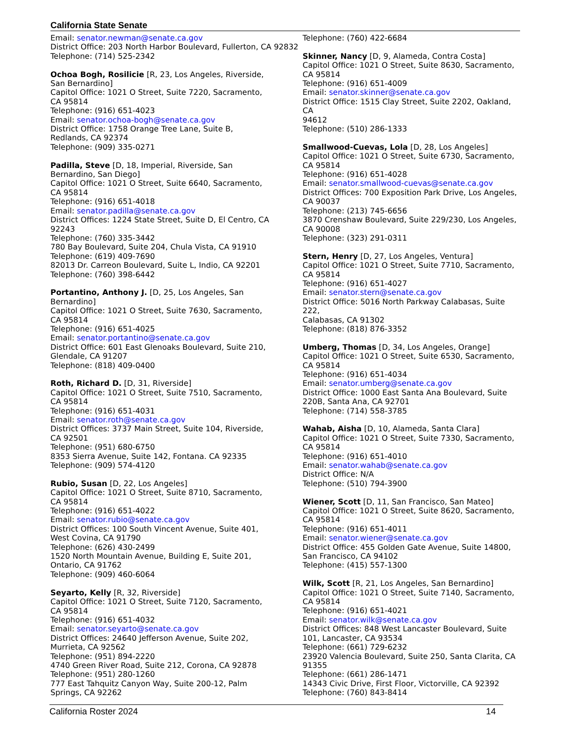California State Senate
Email: senator.newman@senate.ca.gov
District Office: 203 North Harbor Boulevard, Fullerton, CA 92832
Telephone: (714) 525-2342
Ochoa Bogh, Rosilicie [R, 23, Los Angeles, Riverside,
San Bernardino]
Capitol Office: 1021 O Street, Suite 7220, Sacramento,
CA 95814
Telephone: (916) 651-4023
Email: senator.ochoa-bogh@senate.ca.gov
District Office: 1758 Orange Tree Lane, Suite B,
Redlands, CA 92374
Telephone: (909) 335-0271
Padilla, Steve [D, 18, Imperial, Riverside, San
Bernardino, San Diego]
Capitol Office: 1021 O Street, Suite 6640, Sacramento,
CA 95814
Telephone: (916) 651-4018
Email: senator.padilla@senate.ca.gov
District Offices: 1224 State Street, Suite D, El Centro, CA
92243
Telephone: (760) 335-3442
780 Bay Boulevard, Suite 204, Chula Vista, CA 91910
Telephone: (619) 409-7690
82013 Dr. Carreon Boulevard, Suite L, Indio, CA 92201
Telephone: (760) 398-6442
Portantino, Anthony J. [D, 25, Los Angeles, San
Bernardino]
Capitol Office: 1021 O Street, Suite 7630, Sacramento,
CA 95814
Telephone: (916) 651-4025
Email: senator.portantino@senate.ca.gov
District Office: 601 East Glenoaks Boulevard, Suite 210,
Glendale, CA 91207
Telephone: (818) 409-0400
Roth, Richard D. [D, 31, Riverside]
Capitol Office: 1021 O Street, Suite 7510, Sacramento,
CA 95814
Telephone: (916) 651-4031
Email: senator.roth@senate.ca.gov
District Offices: 3737 Main Street, Suite 104, Riverside,
CA 92501
Telephone: (951) 680-6750
8353 Sierra Avenue, Suite 142, Fontana. CA 92335
Telephone: (909) 574-4120
Rubio, Susan [D, 22, Los Angeles]
Capitol Office: 1021 O Street, Suite 8710, Sacramento,
CA 95814
Telephone: (916) 651-4022
Email: senator.rubio@senate.ca.gov
District Offices: 100 South Vincent Avenue, Suite 401,
West Covina, CA 91790
Telephone: (626) 430-2499
1520 North Mountain Avenue, Building E, Suite 201,
Ontario, CA 91762
Telephone: (909) 460-6064
Seyarto, Kelly [R, 32, Riverside]
Capitol Office: 1021 O Street, Suite 7120, Sacramento,
CA 95814
Telephone: (916) 651-4032
Email: senator.seyarto@senate.ca.gov
District Offices: 24640 Jefferson Avenue, Suite 202,
Murrieta, CA 92562
Telephone: (951) 894-2220
4740 Green River Road, Suite 212, Corona, CA 92878
Telephone: (951) 280-1260
777 East Tahquitz Canyon Way, Suite 200-12, Palm
Springs, CA 92262
Telephone: (760) 422-6684
Skinner, Nancy [D, 9, Alameda, Contra Costa]
Capitol Office: 1021 O Street, Suite 8630, Sacramento,
CA 95814
Telephone: (916) 651-4009
Email: senator.skinner@senate.ca.gov
District Office: 1515 Clay Street, Suite 2202, Oakland, CA
94612
Telephone: (510) 286-1333
Smallwood-Cuevas, Lola [D, 28, Los Angeles]
Capitol Office: 1021 O Street, Suite 6730, Sacramento,
CA 95814
Telephone: (916) 651-4028
Email: senator.smallwood-cuevas@senate.ca.gov
District Offices: 700 Exposition Park Drive, Los Angeles,
CA 90037
Telephone: (213) 745-6656
3870 Crenshaw Boulevard, Suite 229/230, Los Angeles,
CA 90008
Telephone: (323) 291-0311
Stern, Henry [D, 27, Los Angeles, Ventura]
Capitol Office: 1021 O Street, Suite 7710, Sacramento,
CA 95814
Telephone: (916) 651-4027
Email: senator.stern@senate.ca.gov
District Office: 5016 North Parkway Calabasas, Suite 222,
Calabasas, CA 91302
Telephone: (818) 876-3352
Umberg, Thomas [D, 34, Los Angeles, Orange]
Capitol Office: 1021 O Street, Suite 6530, Sacramento,
CA 95814
Telephone: (916) 651-4034
Email: senator.umberg@senate.ca.gov
District Office: 1000 East Santa Ana Boulevard, Suite
220B, Santa Ana, CA 92701
Telephone: (714) 558-3785
Wahab, Aisha [D, 10, Alameda, Santa Clara]
Capitol Office: 1021 O Street, Suite 7330, Sacramento,
CA 95814
Telephone: (916) 651-4010
Email: senator.wahab@senate.ca.gov
District Office: N/A
Telephone: (510) 794-3900
Wiener, Scott [D, 11, San Francisco, San Mateo]
Capitol Office: 1021 O Street, Suite 8620, Sacramento,
CA 95814
Telephone: (916) 651-4011
Email: senator.wiener@senate.ca.gov
District Office: 455 Golden Gate Avenue, Suite 14800,
San Francisco, CA 94102
Telephone: (415) 557-1300
Wilk, Scott [R, 21, Los Angeles, San Bernardino]
Capitol Office: 1021 O Street, Suite 7140, Sacramento,
CA 95814
Telephone: (916) 651-4021
Email: senator.wilk@senate.ca.gov
District Offices: 848 West Lancaster Boulevard, Suite
101, Lancaster, CA 93534
Telephone: (661) 729-6232
23920 Valencia Boulevard, Suite 250, Santa Clarita, CA
91355
Telephone: (661) 286-1471
14343 Civic Drive, First Floor, Victorville, CA 92392
Telephone: (760) 843-8414
California Roster 2024 14